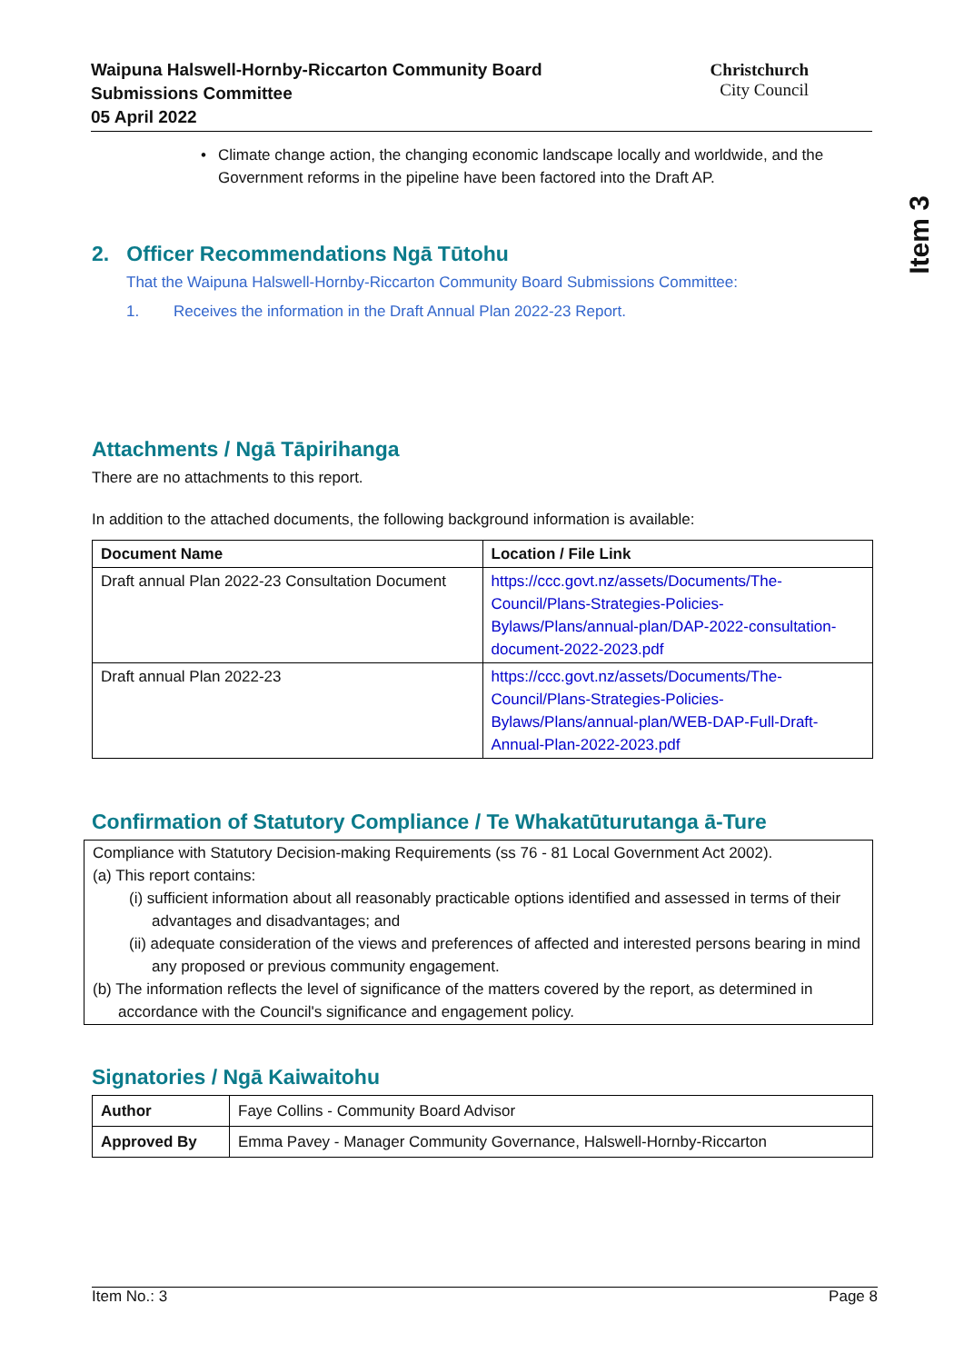Waipuna Halswell-Hornby-Riccarton Community Board
Submissions Committee
05 April 2022
Christchurch
City Council
Item 3
• Climate change action, the changing economic landscape locally and worldwide, and the Government reforms in the pipeline have been factored into the Draft AP.
2. Officer Recommendations Ngā Tūtohu
That the Waipuna Halswell-Hornby-Riccarton Community Board Submissions Committee:
1. Receives the information in the Draft Annual Plan 2022-23 Report.
Attachments / Ngā Tāpirihanga
There are no attachments to this report.
In addition to the attached documents, the following background information is available:
| Document Name | Location / File Link |
| --- | --- |
| Draft annual Plan 2022-23 Consultation Document | https://ccc.govt.nz/assets/Documents/The-Council/Plans-Strategies-Policies-Bylaws/Plans/annual-plan/DAP-2022-consultation-document-2022-2023.pdf |
| Draft annual Plan 2022-23 | https://ccc.govt.nz/assets/Documents/The-Council/Plans-Strategies-Policies-Bylaws/Plans/annual-plan/WEB-DAP-Full-Draft-Annual-Plan-2022-2023.pdf |
Confirmation of Statutory Compliance / Te Whakatūturutanga ā-Ture
Compliance with Statutory Decision-making Requirements (ss 76 - 81 Local Government Act 2002).
(a) This report contains:
(i) sufficient information about all reasonably practicable options identified and assessed in terms of their advantages and disadvantages; and
(ii) adequate consideration of the views and preferences of affected and interested persons bearing in mind any proposed or previous community engagement.
(b) The information reflects the level of significance of the matters covered by the report, as determined in accordance with the Council's significance and engagement policy.
Signatories / Ngā Kaiwaitohu
| Author | Faye Collins - Community Board Advisor |
| Approved By | Emma Pavey - Manager Community Governance, Halswell-Hornby-Riccarton |
Item No.: 3 Page 8